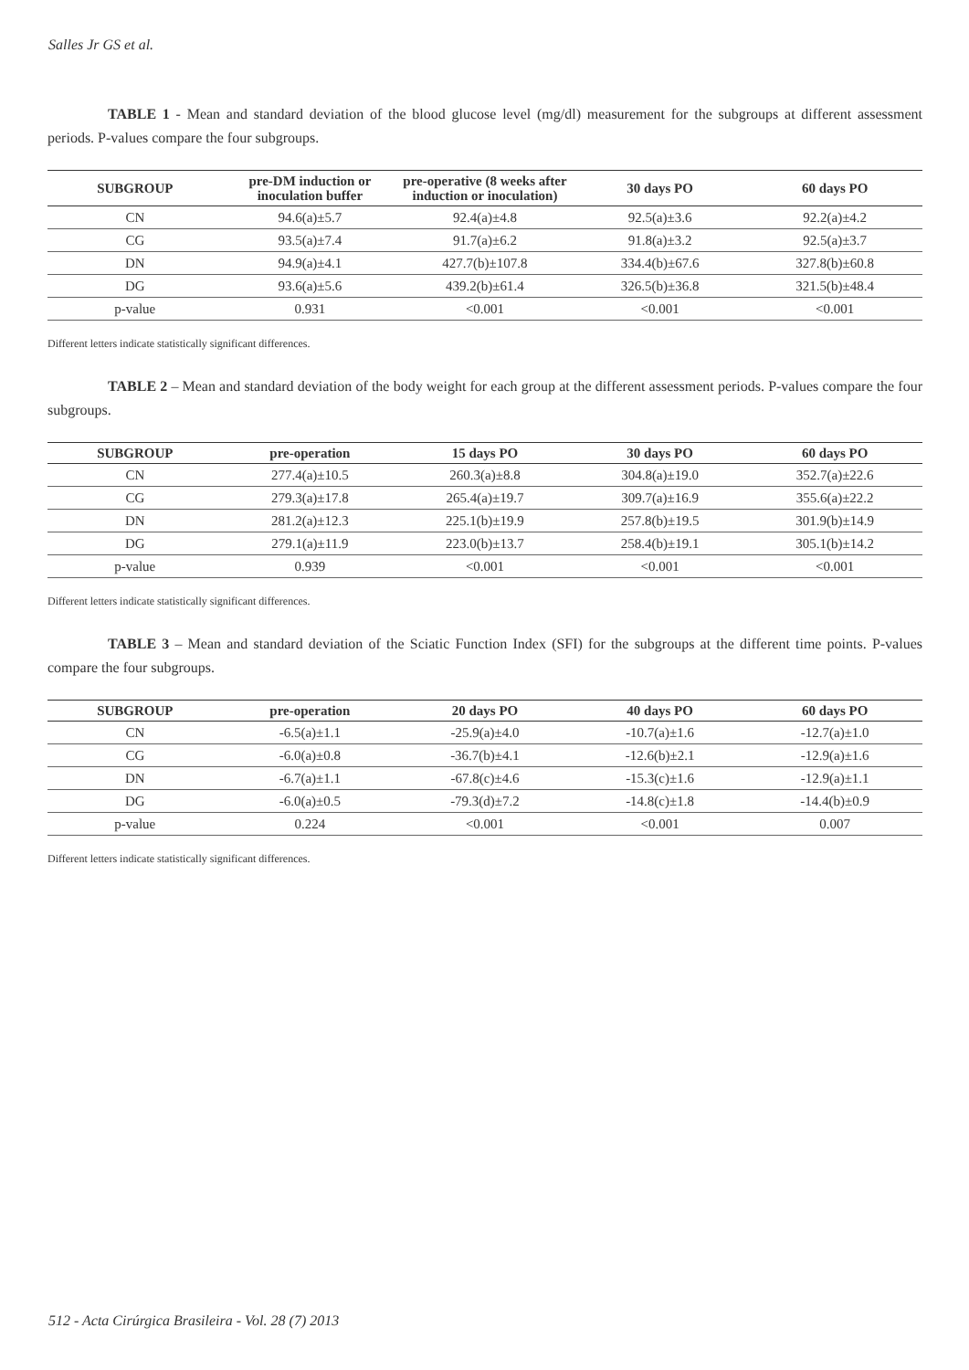Salles Jr GS et al.
TABLE 1 - Mean and standard deviation of the blood glucose level (mg/dl) measurement for the subgroups at different assessment periods. P-values compare the four subgroups.
| SUBGROUP | pre-DM induction or inoculation buffer | pre-operative (8 weeks after induction or inoculation) | 30 days PO | 60 days PO |
| --- | --- | --- | --- | --- |
| CN | 94.6(a)±5.7 | 92.4(a)±4.8 | 92.5(a)±3.6 | 92.2(a)±4.2 |
| CG | 93.5(a)±7.4 | 91.7(a)±6.2 | 91.8(a)±3.2 | 92.5(a)±3.7 |
| DN | 94.9(a)±4.1 | 427.7(b)±107.8 | 334.4(b)±67.6 | 327.8(b)±60.8 |
| DG | 93.6(a)±5.6 | 439.2(b)±61.4 | 326.5(b)±36.8 | 321.5(b)±48.4 |
| p-value | 0.931 | <0.001 | <0.001 | <0.001 |
Different letters indicate statistically significant differences.
TABLE 2 – Mean and standard deviation of the body weight for each group at the different assessment periods. P-values compare the four subgroups.
| SUBGROUP | pre-operation | 15 days PO | 30 days PO | 60 days PO |
| --- | --- | --- | --- | --- |
| CN | 277.4(a)±10.5 | 260.3(a)±8.8 | 304.8(a)±19.0 | 352.7(a)±22.6 |
| CG | 279.3(a)±17.8 | 265.4(a)±19.7 | 309.7(a)±16.9 | 355.6(a)±22.2 |
| DN | 281.2(a)±12.3 | 225.1(b)±19.9 | 257.8(b)±19.5 | 301.9(b)±14.9 |
| DG | 279.1(a)±11.9 | 223.0(b)±13.7 | 258.4(b)±19.1 | 305.1(b)±14.2 |
| p-value | 0.939 | <0.001 | <0.001 | <0.001 |
Different letters indicate statistically significant differences.
TABLE 3 – Mean and standard deviation of the Sciatic Function Index (SFI) for the subgroups at the different time points. P-values compare the four subgroups.
| SUBGROUP | pre-operation | 20 days PO | 40 days PO | 60 days PO |
| --- | --- | --- | --- | --- |
| CN | -6.5(a)±1.1 | -25.9(a)±4.0 | -10.7(a)±1.6 | -12.7(a)±1.0 |
| CG | -6.0(a)±0.8 | -36.7(b)±4.1 | -12.6(b)±2.1 | -12.9(a)±1.6 |
| DN | -6.7(a)±1.1 | -67.8(c)±4.6 | -15.3(c)±1.6 | -12.9(a)±1.1 |
| DG | -6.0(a)±0.5 | -79.3(d)±7.2 | -14.8(c)±1.8 | -14.4(b)±0.9 |
| p-value | 0.224 | <0.001 | <0.001 | 0.007 |
Different letters indicate statistically significant differences.
512 - Acta Cirúrgica Brasileira - Vol. 28 (7) 2013